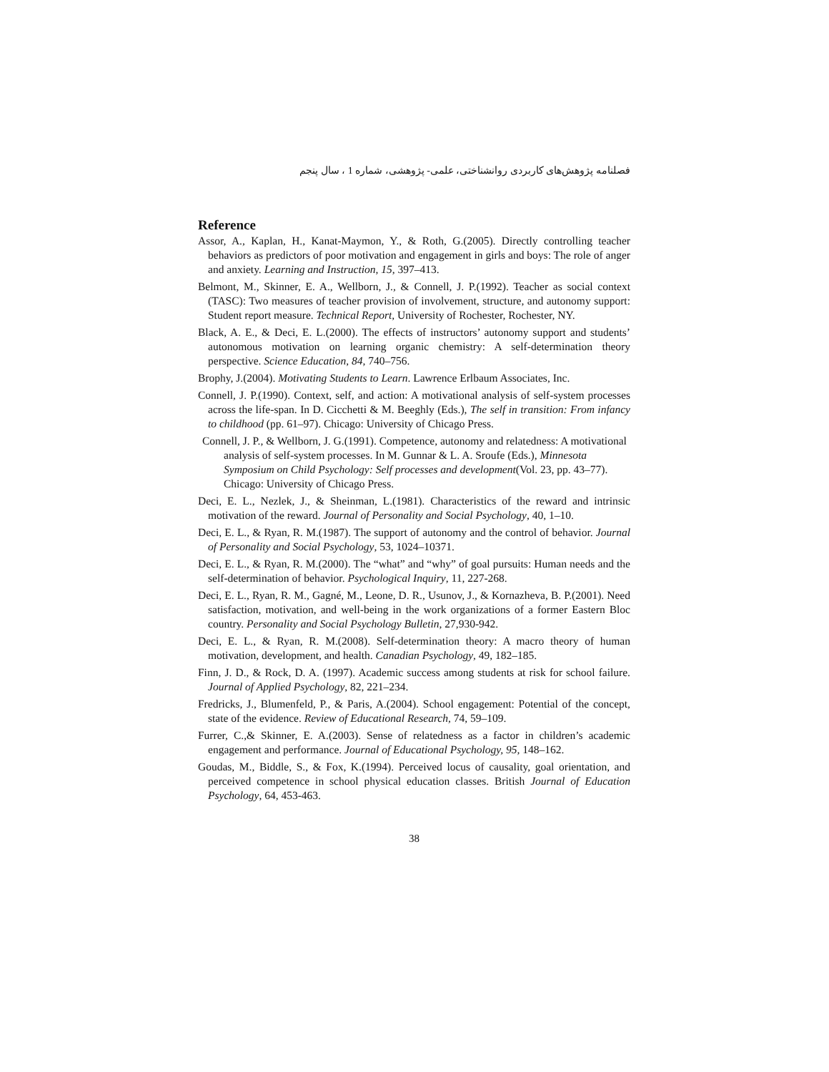فصلنامه پژوهش‌های کاربردی روانشناختی، علمی- پژوهشی، شماره 1 ، سال پنجم
Reference
Assor, A., Kaplan, H., Kanat-Maymon, Y., & Roth, G.(2005). Directly controlling teacher behaviors as predictors of poor motivation and engagement in girls and boys: The role of anger and anxiety. Learning and Instruction, 15, 397–413.
Belmont, M., Skinner, E. A., Wellborn, J., & Connell, J. P.(1992). Teacher as social context (TASC): Two measures of teacher provision of involvement, structure, and autonomy support: Student report measure. Technical Report, University of Rochester, Rochester, NY.
Black, A. E., & Deci, E. L.(2000). The effects of instructors’ autonomy support and students’ autonomous motivation on learning organic chemistry: A self-determination theory perspective. Science Education, 84, 740–756.
Brophy, J.(2004). Motivating Students to Learn. Lawrence Erlbaum Associates, Inc.
Connell, J. P.(1990). Context, self, and action: A motivational analysis of self-system processes across the life-span. In D. Cicchetti & M. Beeghly (Eds.), The self in transition: From infancy to childhood (pp. 61–97). Chicago: University of Chicago Press.
Connell, J. P., & Wellborn, J. G.(1991). Competence, autonomy and relatedness: A motivational analysis of self-system processes. In M. Gunnar & L. A. Sroufe (Eds.), Minnesota Symposium on Child Psychology: Self processes and development(Vol. 23, pp. 43–77). Chicago: University of Chicago Press.
Deci, E. L., Nezlek, J., & Sheinman, L.(1981). Characteristics of the reward and intrinsic motivation of the reward. Journal of Personality and Social Psychology, 40, 1–10.
Deci, E. L., & Ryan, R. M.(1987). The support of autonomy and the control of behavior. Journal of Personality and Social Psychology, 53, 1024–10371.
Deci, E. L., & Ryan, R. M.(2000). The “what” and “why” of goal pursuits: Human needs and the self-determination of behavior. Psychological Inquiry, 11, 227-268.
Deci, E. L., Ryan, R. M., Gagné, M., Leone, D. R., Usunov, J., & Kornazheva, B. P.(2001). Need satisfaction, motivation, and well-being in the work organizations of a former Eastern Bloc country. Personality and Social Psychology Bulletin, 27,930-942.
Deci, E. L., & Ryan, R. M.(2008). Self-determination theory: A macro theory of human motivation, development, and health. Canadian Psychology, 49, 182–185.
Finn, J. D., & Rock, D. A. (1997). Academic success among students at risk for school failure. Journal of Applied Psychology, 82, 221–234.
Fredricks, J., Blumenfeld, P., & Paris, A.(2004). School engagement: Potential of the concept, state of the evidence. Review of Educational Research, 74, 59–109.
Furrer, C.,& Skinner, E. A.(2003). Sense of relatedness as a factor in children’s academic engagement and performance. Journal of Educational Psychology, 95, 148–162.
Goudas, M., Biddle, S., & Fox, K.(1994). Perceived locus of causality, goal orientation, and perceived competence in school physical education classes. British Journal of Education Psychology, 64, 453-463.
38